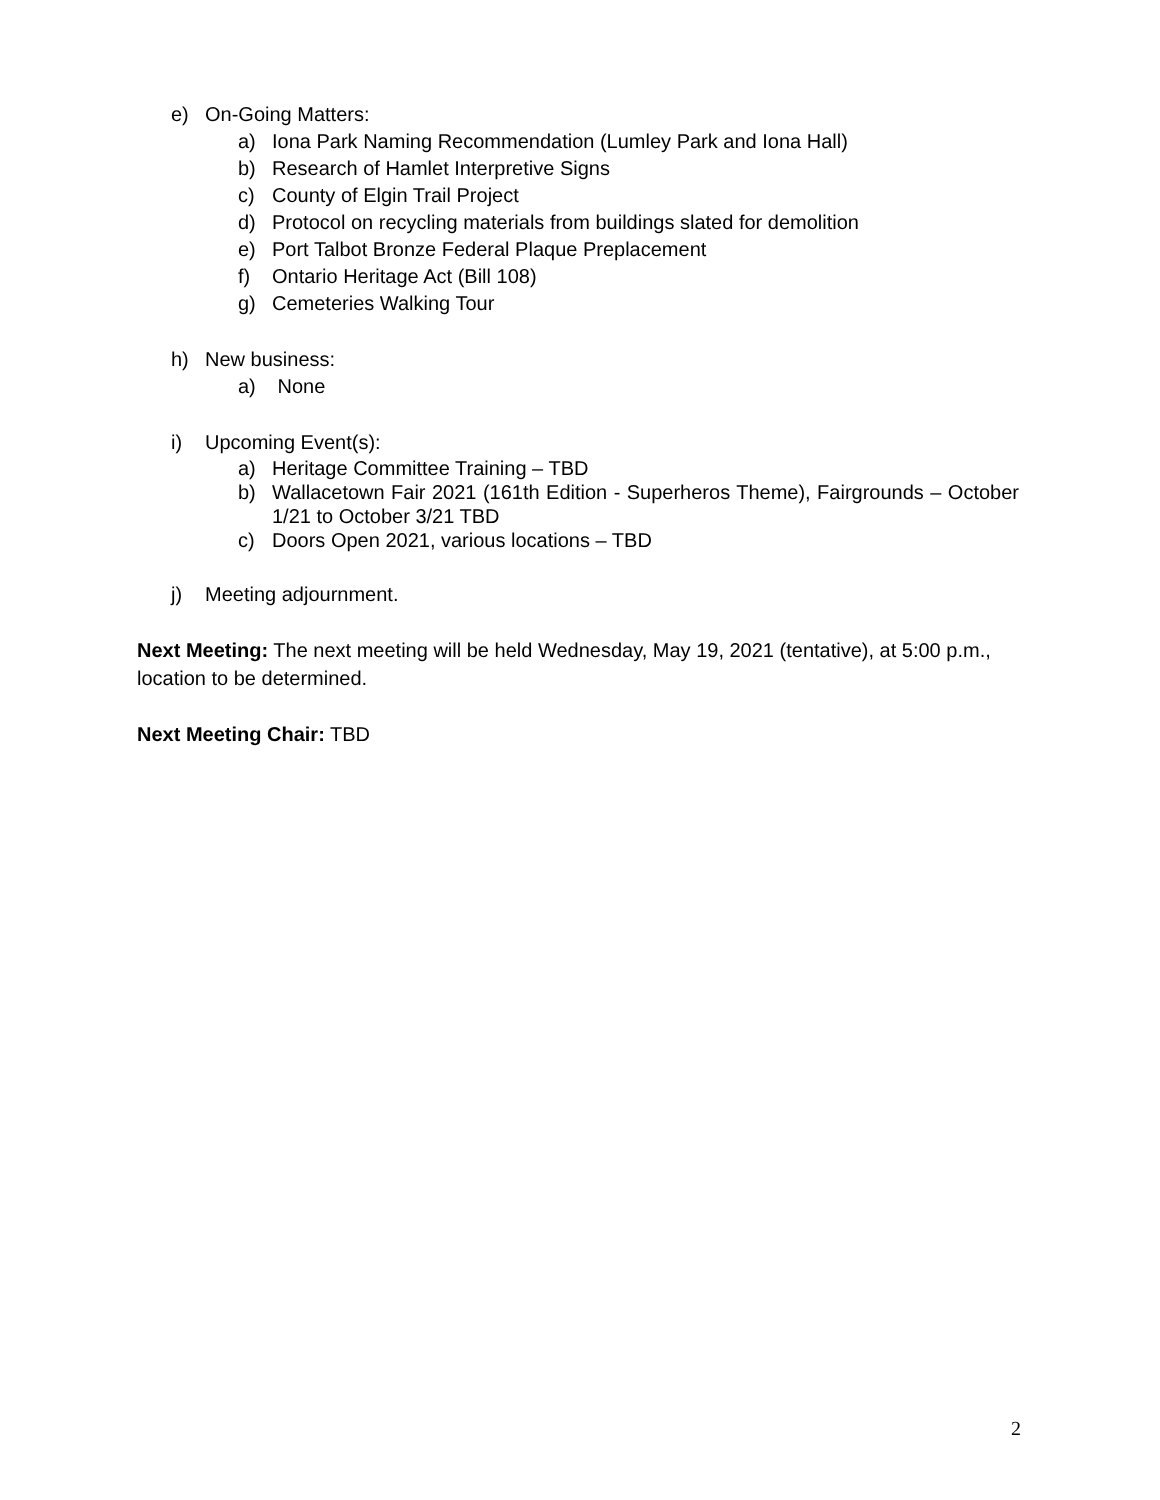e) On-Going Matters:
a) Iona Park Naming Recommendation (Lumley Park and Iona Hall)
b) Research of Hamlet Interpretive Signs
c) County of Elgin Trail Project
d) Protocol on recycling materials from buildings slated for demolition
e) Port Talbot Bronze Federal Plaque Preplacement
f) Ontario Heritage Act (Bill 108)
g) Cemeteries Walking Tour
h) New business:
a) None
i) Upcoming Event(s):
a) Heritage Committee Training – TBD
b) Wallacetown Fair 2021 (161th Edition - Superheros Theme), Fairgrounds – October 1/21 to October 3/21 TBD
c) Doors Open 2021, various locations – TBD
j) Meeting adjournment.
Next Meeting: The next meeting will be held Wednesday, May 19, 2021 (tentative), at 5:00 p.m., location to be determined.
Next Meeting Chair: TBD
2